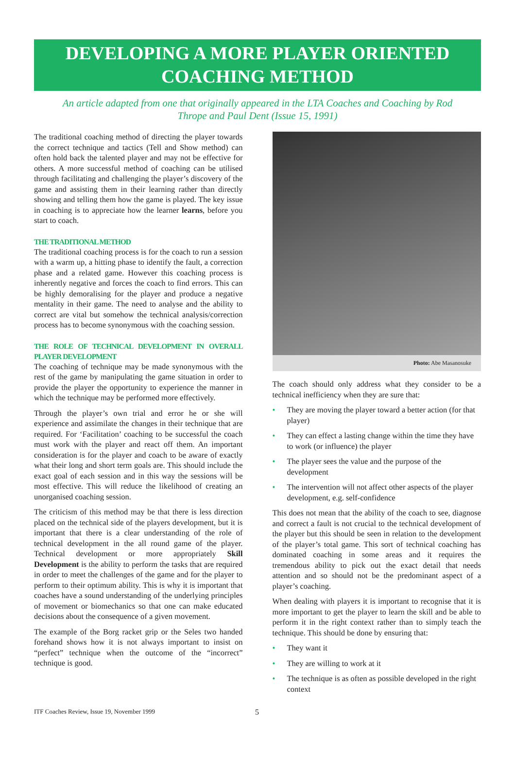DEVELOPING A MORE PLAYER ORIENTED
COACHING METHOD
An article adapted from one that originally appeared in the LTA Coaches and Coaching by Rod Thrope and Paul Dent (Issue 15, 1991)
The traditional coaching method of directing the player towards the correct technique and tactics (Tell and Show method) can often hold back the talented player and may not be effective for others. A more successful method of coaching can be utilised through facilitating and challenging the player’s discovery of the game and assisting them in their learning rather than directly showing and telling them how the game is played. The key issue in coaching is to appreciate how the learner learns, before you start to coach.
THE TRADITIONAL METHOD
The traditional coaching process is for the coach to run a session with a warm up, a hitting phase to identify the fault, a correction phase and a related game. However this coaching process is inherently negative and forces the coach to find errors. This can be highly demoralising for the player and produce a negative mentality in their game. The need to analyse and the ability to correct are vital but somehow the technical analysis/correction process has to become synonymous with the coaching session.
THE ROLE OF TECHNICAL DEVELOPMENT IN OVERALL PLAYER DEVELOPMENT
The coaching of technique may be made synonymous with the rest of the game by manipulating the game situation in order to provide the player the opportunity to experience the manner in which the technique may be performed more effectively.
Through the player’s own trial and error he or she will experience and assimilate the changes in their technique that are required. For ‘Facilitation’ coaching to be successful the coach must work with the player and react off them. An important consideration is for the player and coach to be aware of exactly what their long and short term goals are. This should include the exact goal of each session and in this way the sessions will be most effective. This will reduce the likelihood of creating an unorganised coaching session.
The criticism of this method may be that there is less direction placed on the technical side of the players development, but it is important that there is a clear understanding of the role of technical development in the all round game of the player. Technical development or more appropriately Skill Development is the ability to perform the tasks that are required in order to meet the challenges of the game and for the player to perform to their optimum ability. This is why it is important that coaches have a sound understanding of the underlying principles of movement or biomechanics so that one can make educated decisions about the consequence of a given movement.
The example of the Borg racket grip or the Seles two handed forehand shows how it is not always important to insist on “perfect” technique when the outcome of the “incorrect” technique is good.
Photo: Abe Masanosuke
The coach should only address what they consider to be a technical inefficiency when they are sure that:
• They are moving the player toward a better action (for that player)
• They can effect a lasting change within the time they have to work (or influence) the player
• The player sees the value and the purpose of the development
• The intervention will not affect other aspects of the player development, e.g. self-confidence
This does not mean that the ability of the coach to see, diagnose and correct a fault is not crucial to the technical development of the player but this should be seen in relation to the development of the player’s total game. This sort of technical coaching has dominated coaching in some areas and it requires the tremendous ability to pick out the exact detail that needs attention and so should not be the predominant aspect of a player’s coaching.
When dealing with players it is important to recognise that it is more important to get the player to learn the skill and be able to perform it in the right context rather than to simply teach the technique. This should be done by ensuring that:
• They want it
• They are willing to work at it
• The technique is as often as possible developed in the right context
ITF Coaches Review, Issue 19, November 1999
5